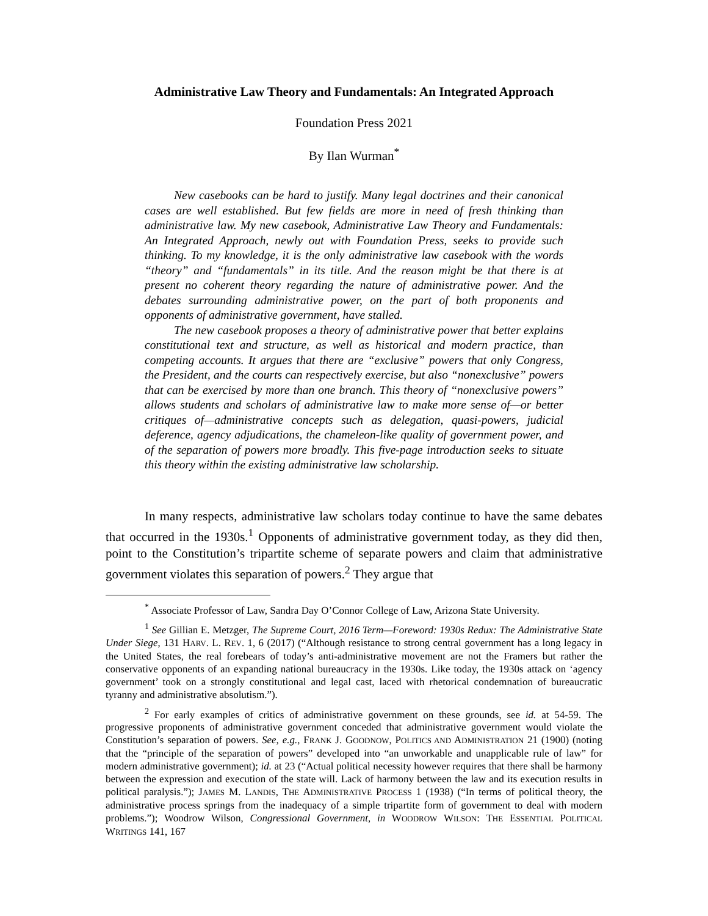Administrative Law Theory and Fundamentals: An Integrated Approach
Foundation Press 2021
By Ilan Wurman<sup>*</sup>
New casebooks can be hard to justify. Many legal doctrines and their canonical cases are well established. But few fields are more in need of fresh thinking than administrative law. My new casebook, Administrative Law Theory and Fundamentals: An Integrated Approach, newly out with Foundation Press, seeks to provide such thinking. To my knowledge, it is the only administrative law casebook with the words “theory” and “fundamentals” in its title. And the reason might be that there is at present no coherent theory regarding the nature of administrative power. And the debates surrounding administrative power, on the part of both proponents and opponents of administrative government, have stalled.
The new casebook proposes a theory of administrative power that better explains constitutional text and structure, as well as historical and modern practice, than competing accounts. It argues that there are “exclusive” powers that only Congress, the President, and the courts can respectively exercise, but also “nonexclusive” powers that can be exercised by more than one branch. This theory of “nonexclusive powers” allows students and scholars of administrative law to make more sense of—or better critiques of—administrative concepts such as delegation, quasi-powers, judicial deference, agency adjudications, the chameleon-like quality of government power, and of the separation of powers more broadly. This five-page introduction seeks to situate this theory within the existing administrative law scholarship.
In many respects, administrative law scholars today continue to have the same debates that occurred in the 1930s.<sup>1</sup> Opponents of administrative government today, as they did then, point to the Constitution’s tripartite scheme of separate powers and claim that administrative government violates this separation of powers.<sup>2</sup> They argue that
<sup>*</sup> Associate Professor of Law, Sandra Day O’Connor College of Law, Arizona State University.
<sup>1</sup> See Gillian E. Metzger, The Supreme Court, 2016 Term—Foreword: 1930s Redux: The Administrative State Under Siege, 131 HARV. L. REV. 1, 6 (2017) (“Although resistance to strong central government has a long legacy in the United States, the real forebears of today’s anti-administrative movement are not the Framers but rather the conservative opponents of an expanding national bureaucracy in the 1930s. Like today, the 1930s attack on ‘agency government’ took on a strongly constitutional and legal cast, laced with rhetorical condemnation of bureaucratic tyranny and administrative absolutism.”).
<sup>2</sup> For early examples of critics of administrative government on these grounds, see id. at 54-59. The progressive proponents of administrative government conceded that administrative government would violate the Constitution’s separation of powers. See, e.g., FRANK J. GOODNOW, POLITICS AND ADMINISTRATION 21 (1900) (noting that the “principle of the separation of powers” developed into “an unworkable and unapplicable rule of law” for modern administrative government); id. at 23 (“Actual political necessity however requires that there shall be harmony between the expression and execution of the state will. Lack of harmony between the law and its execution results in political paralysis.”); JAMES M. LANDIS, THE ADMINISTRATIVE PROCESS 1 (1938) (“In terms of political theory, the administrative process springs from the inadequacy of a simple tripartite form of government to deal with modern problems.”); Woodrow Wilson, Congressional Government, in WOODROW WILSON: THE ESSENTIAL POLITICAL WRITINGS 141, 167